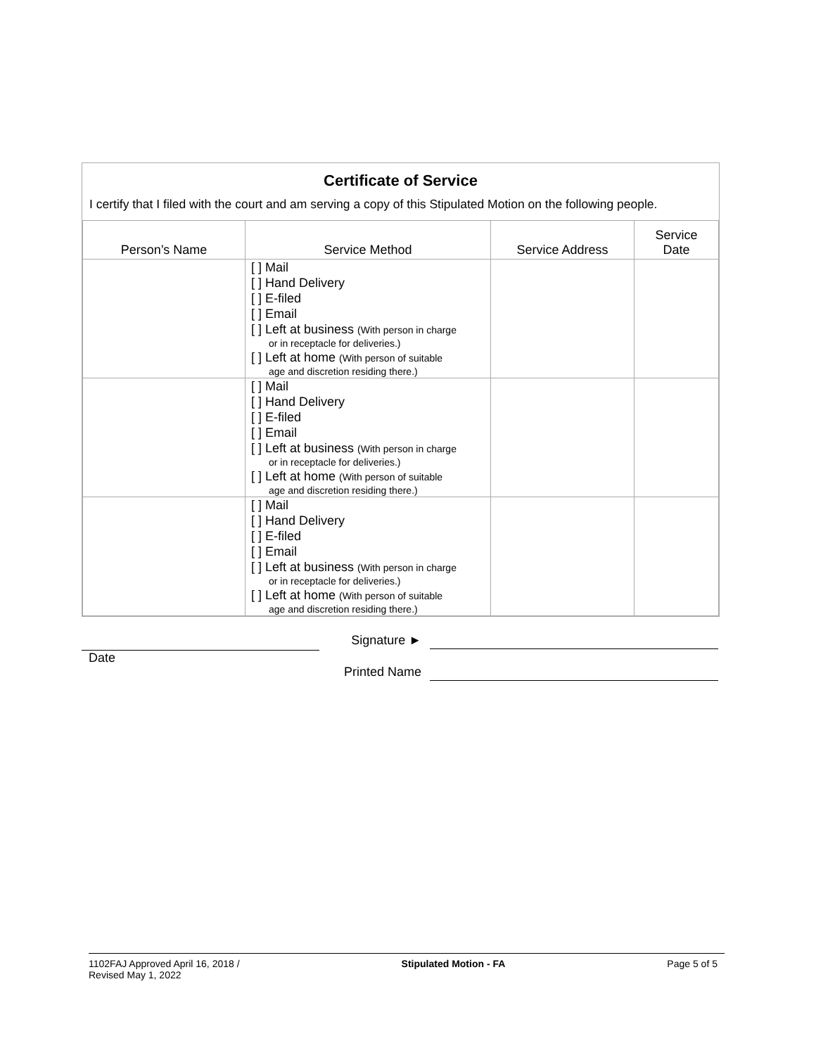Certificate of Service
I certify that I filed with the court and am serving a copy of this Stipulated Motion on the following people.
| Person’s Name | Service Method | Service Address | Service Date |
| --- | --- | --- | --- |
| | [ ] Mail [ ] Hand Delivery [ ] E-filed [ ] Email [ ] Left at business (With person in charge or in receptacle for deliveries.) [ ] Left at home (With person of suitable age and discretion residing there.) | | |
| | [ ] Mail [ ] Hand Delivery [ ] E-filed [ ] Email [ ] Left at business (With person in charge or in receptacle for deliveries.) [ ] Left at home (With person of suitable age and discretion residing there.) | | |
| | [ ] Mail [ ] Hand Delivery [ ] E-filed [ ] Email [ ] Left at business (With person in charge or in receptacle for deliveries.) [ ] Left at home (With person of suitable age and discretion residing there.) | | |
Date
Signature ►
Printed Name
1102FAJ Approved April 16, 2018 /
Revised May 1, 2022
Stipulated Motion - FA Page 5 of 5